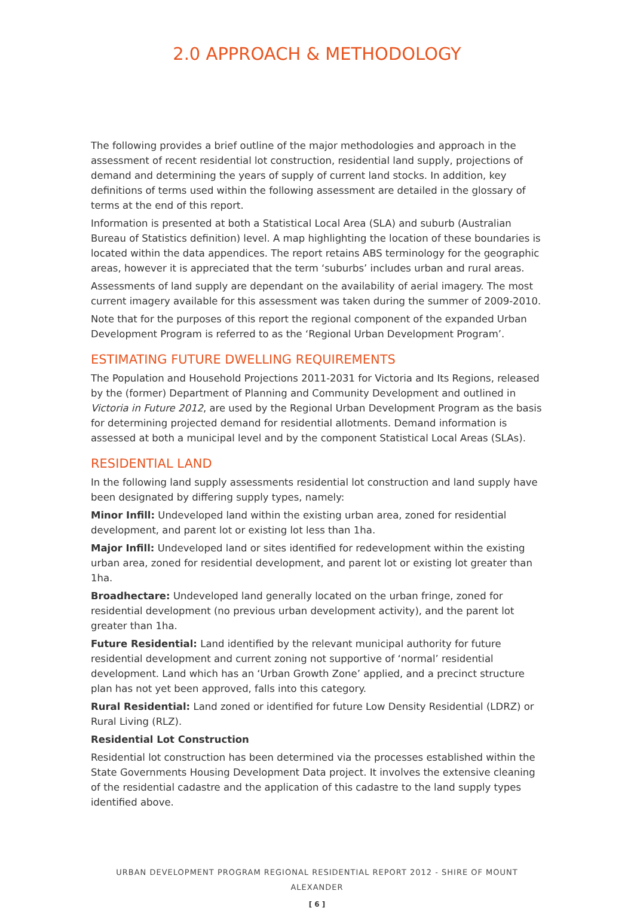2.0 APPROACH & METHODOLOGY
The following provides a brief outline of the major methodologies and approach in the assessment of recent residential lot construction, residential land supply, projections of demand and determining the years of supply of current land stocks. In addition, key definitions of terms used within the following assessment are detailed in the glossary of terms at the end of this report.
Information is presented at both a Statistical Local Area (SLA) and suburb (Australian Bureau of Statistics definition) level. A map highlighting the location of these boundaries is located within the data appendices. The report retains ABS terminology for the geographic areas, however it is appreciated that the term ‘suburbs’ includes urban and rural areas.
Assessments of land supply are dependant on the availability of aerial imagery. The most current imagery available for this assessment was taken during the summer of 2009-2010.
Note that for the purposes of this report the regional component of the expanded Urban Development Program is referred to as the ‘Regional Urban Development Program’.
ESTIMATING FUTURE DWELLING REQUIREMENTS
The Population and Household Projections 2011-2031 for Victoria and Its Regions, released by the (former) Department of Planning and Community Development and outlined in Victoria in Future 2012, are used by the Regional Urban Development Program as the basis for determining projected demand for residential allotments. Demand information is assessed at both a municipal level and by the component Statistical Local Areas (SLAs).
RESIDENTIAL LAND
In the following land supply assessments residential lot construction and land supply have been designated by differing supply types, namely:
Minor Infill: Undeveloped land within the existing urban area, zoned for residential development, and parent lot or existing lot less than 1ha.
Major Infill: Undeveloped land or sites identified for redevelopment within the existing urban area, zoned for residential development, and parent lot or existing lot greater than 1ha.
Broadhectare: Undeveloped land generally located on the urban fringe, zoned for residential development (no previous urban development activity), and the parent lot greater than 1ha.
Future Residential: Land identified by the relevant municipal authority for future residential development and current zoning not supportive of ‘normal’ residential development. Land which has an ‘Urban Growth Zone’ applied, and a precinct structure plan has not yet been approved, falls into this category.
Rural Residential: Land zoned or identified for future Low Density Residential (LDRZ) or Rural Living (RLZ).
Residential Lot Construction
Residential lot construction has been determined via the processes established within the State Governments Housing Development Data project. It involves the extensive cleaning of the residential cadastre and the application of this cadastre to the land supply types identified above.
URBAN DEVELOPMENT PROGRAM REGIONAL RESIDENTIAL REPORT 2012 - SHIRE OF MOUNT ALEXANDER
[ 6 ]